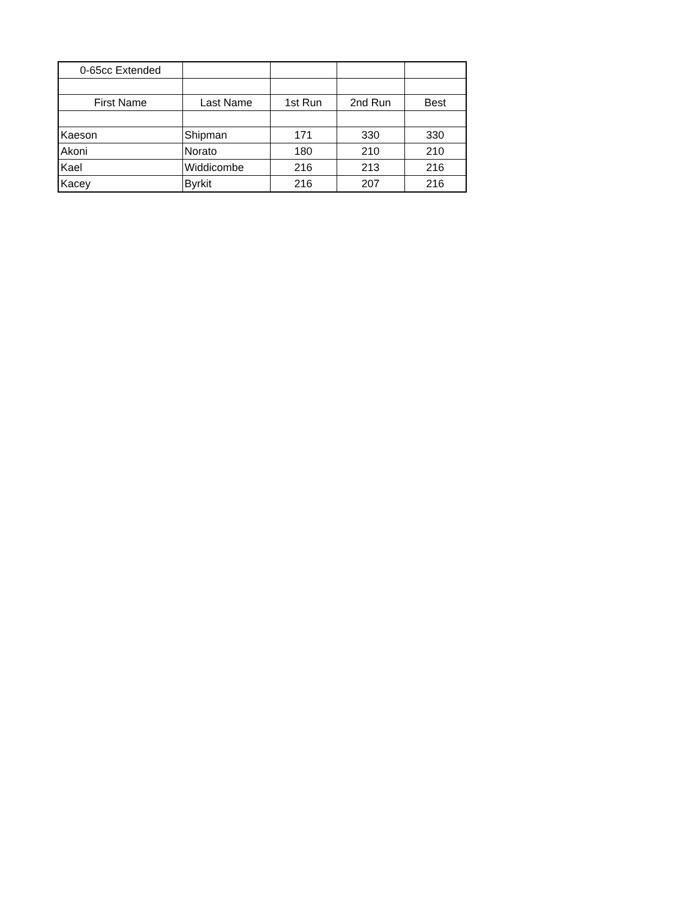| 0-65cc Extended | | | | |
| First Name | Last Name | 1st Run | 2nd Run | Best |
| Kaeson | Shipman | 171 | 330 | 330 |
| Akoni | Norato | 180 | 210 | 210 |
| Kael | Widdicombe | 216 | 213 | 216 |
| Kacey | Byrkit | 216 | 207 | 216 |